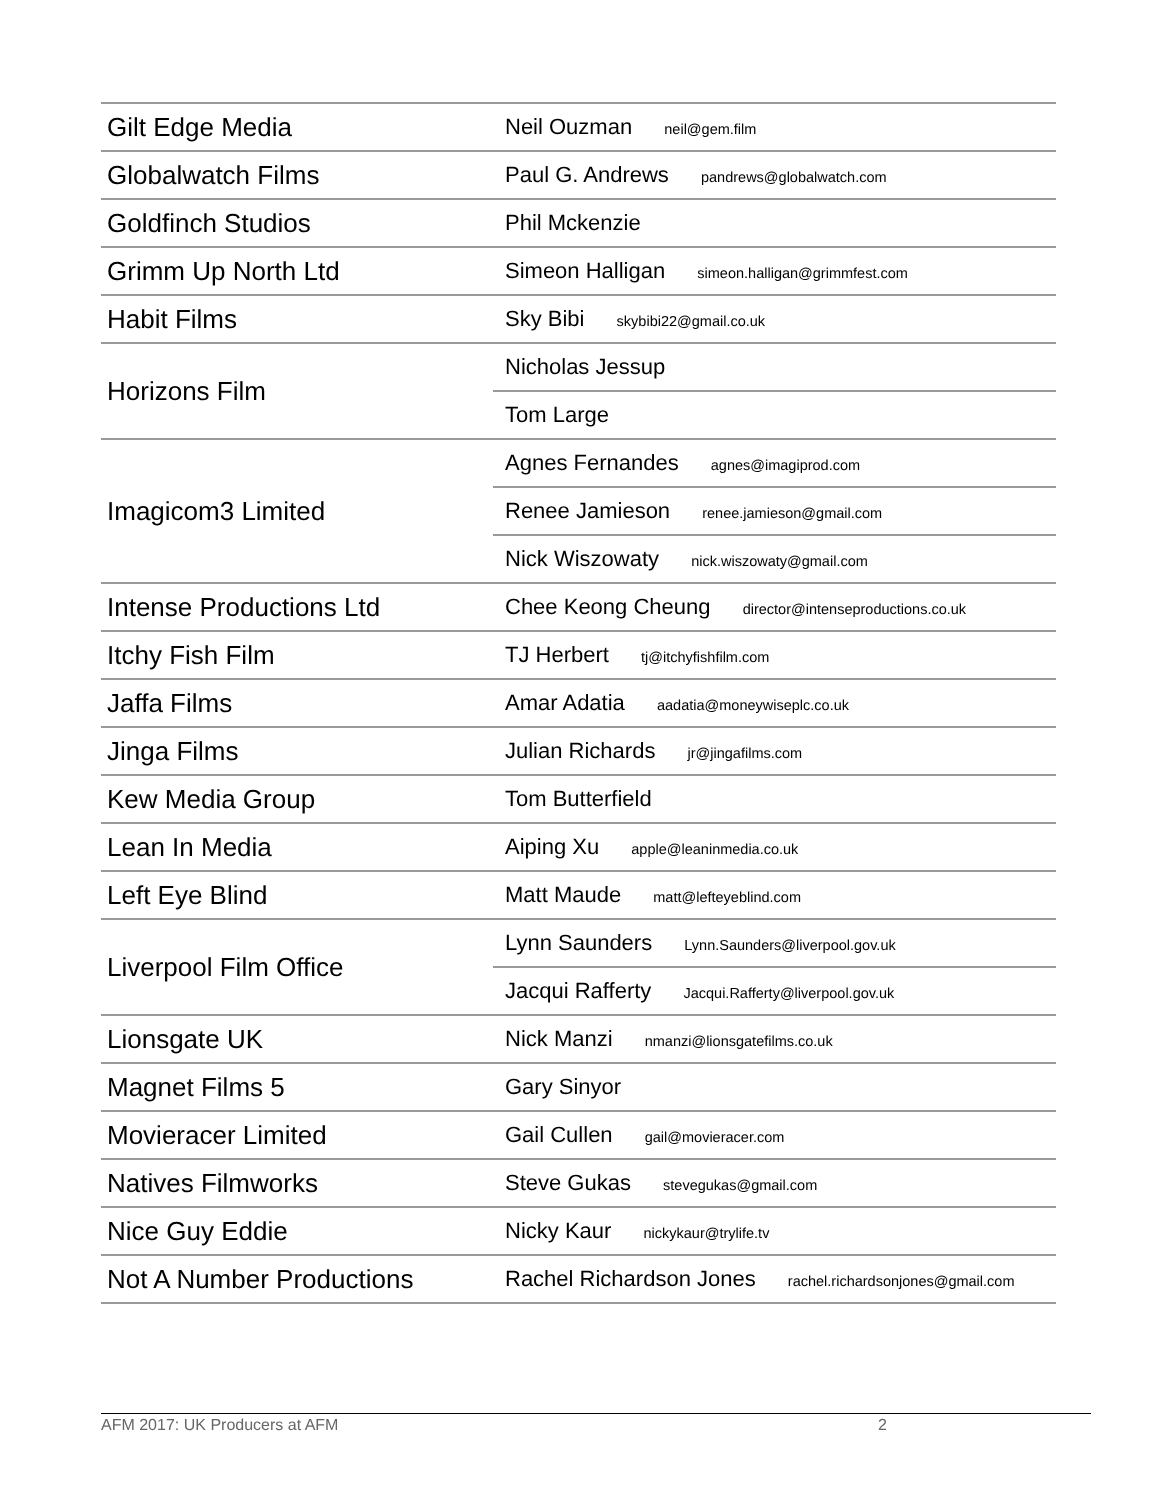| Gilt Edge Media | Neil Ouzman neil@gem.film |
| Globalwatch Films | Paul G. Andrews pandrews@globalwatch.com |
| Goldfinch Studios | Phil Mckenzie |
| Grimm Up North Ltd | Simeon Halligan simeon.halligan@grimmfest.com |
| Habit Films | Sky Bibi skybibi22@gmail.co.uk |
| Horizons Film | Nicholas Jessup |
| | Tom Large |
| Imagicom3 Limited | Agnes Fernandes agnes@imagiprod.com |
| | Renee Jamieson renee.jamieson@gmail.com |
| | Nick Wiszowaty nick.wiszowaty@gmail.com |
| Intense Productions Ltd | Chee Keong Cheung director@intenseproductions.co.uk |
| Itchy Fish Film | TJ Herbert tj@itchyfishfilm.com |
| Jaffa Films | Amar Adatia aadatia@moneywiseplc.co.uk |
| Jinga Films | Julian Richards jr@jingafilms.com |
| Kew Media Group | Tom Butterfield |
| Lean In Media | Aiping Xu apple@leaninmedia.co.uk |
| Left Eye Blind | Matt Maude matt@lefteyeblind.com |
| Liverpool Film Office | Lynn Saunders Lynn.Saunders@liverpool.gov.uk |
| | Jacqui Rafferty Jacqui.Rafferty@liverpool.gov.uk |
| Lionsgate UK | Nick Manzi nmanzi@lionsgatefilms.co.uk |
| Magnet Films 5 | Gary Sinyor |
| Movieracer Limited | Gail Cullen gail@movieracer.com |
| Natives Filmworks | Steve Gukas stevegukas@gmail.com |
| Nice Guy Eddie | Nicky Kaur nickykaur@trylife.tv |
| Not A Number Productions | Rachel Richardson Jones rachel.richardsonjones@gmail.com |
AFM 2017: UK Producers at AFM 2